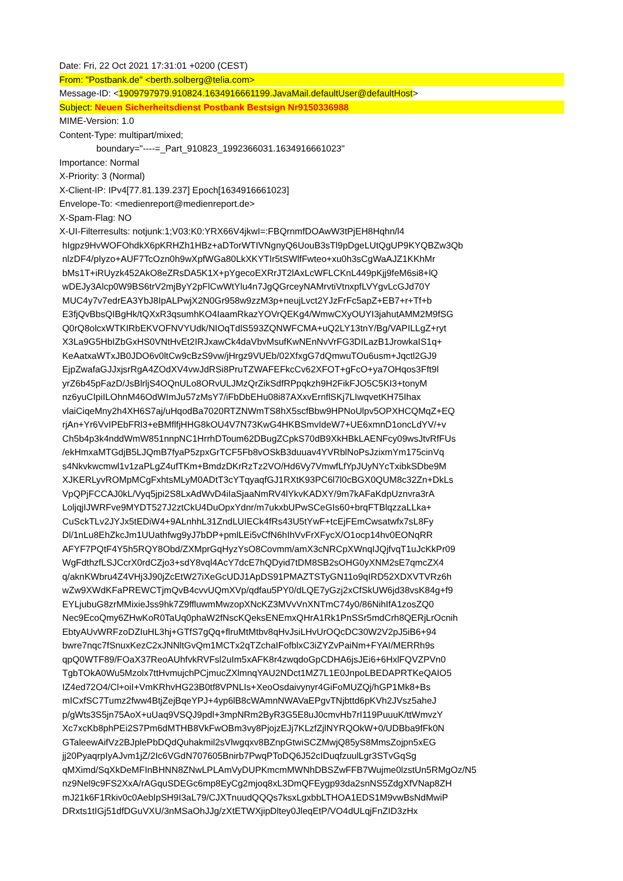Date: Fri, 22 Oct 2021 17:31:01 +0200 (CEST)
From: "Postbank.de" <berth.solberg@telia.com>
Message-ID: <1909797979.910824.1634916661199.JavaMail.defaultUser@defaultHost>
Subject: Neuen Sicherheitsdienst Postbank Bestsign Nr9150336988
MIME-Version: 1.0
Content-Type: multipart/mixed;
boundary="----=_Part_910823_1992366031.1634916661023"
Importance: Normal
X-Priority: 3 (Normal)
X-Client-IP: IPv4[77.81.139.237] Epoch[1634916661023]
Envelope-To: <medienreport@medienreport.de>
X-Spam-Flag: NO
X-UI-Filterresults: notjunk:1;V03:K0:YRX66V4jkwI=:FBQrnmfDOAwW3tPjEH8Hqhn/l4
hIgpz9HvWOFOhdkX6pKRHZh1HBz+aDTorWTIVNgnyQ6UouB3sTl9pDgeLUtQgUP9KYQBZw3Qb
nlzDF4/pIyzo+AUF7TcOzn0h9wXpfWGa80LkXKYTIr5tSWlfFwteo+xu0h3sCgWaAJZ1KKhMr
bMs1T+iRUyzk452AkO8eZRsDA5K1X+pYgecoEXRrJT2lAxLcWFLCKnL449pKjj9feM6si8+lQ
wDEJy3Alcp0W9BS6trV2mjByY2pFlCwWtYlu4n7JgQGrceyNAMrvtiVtnxpfLVYgvLcGJd70Y
MUC4y7v7edrEA3YbJ8IpALPwjX2N0Gr958w9zzM3p+neujLvct2YJzFrFc5apZ+EB7+r+Tf+b
E3fjQvBbsQIBgHk/tQXxR3qsumhKO4IaamRkazYOVrQEKg4/WmwCXyOUYI3jahutAMM2M9fSG
Q0rQ8olcxWTKIRbEKVOFNVYUdk/NIOqTdlS593ZQNWFCMA+uQ2LY13tnY/Bg/VAPILLgZ+ryt
X3La9G5HbIZbGxHS0VNtHvEt2IRJxawCk4daVbvMsufKwNEnNvVrFG3DILazB1JrowkaIS1q+
KeAatxaWTxJB0JDO6v0ltCw9cBzS9vw/jHrgz9VUEb/02XfxgG7dQmwuTOu6usm+Jqctl2GJ9
EjpZwafaGJJxjsrRgA4ZOdXV4vwJdRSi8PruTZWAFEFkcCv62XFOT+gFcO+ya7OHqos3Fft9l
yrZ6b45pFazD/JsBlrljS4OQnULo8ORvULJMzQrZikSdfRPpqkzh9H2FikFJO5C5KI3+tonyM
nz6yuCIpiILOhnM46OdWImJu57zMsY7/iFbDbEHu08i87AXxvErnflSKj7LIwqvetKH75Ihax
vlaiCiqeMny2h4XH6S7aj/uHqodBa7020RTZNWmTS8hX5scfBbw9HPNoUlpv5OPXHCQMqZ+EQ
rjAn+Yr6VvIPEbFRl3+eBMflfjHHG8kOU4V7N73KwG4HKBSmvIdeW7+UE6xmnD1oncLdYV/+v
Ch5b4p3k4nddWmW851nnpNC1HrrhDToum62DBugZCpkS70dB9XkHBkLAENFcy09wsJtvRfFUs
/ekHmxaMTGdjB5LJQmB7fyaP5zpxGrTCF5Fb8vOSkB3duuav4YVRblNoPsJzixmYm175cinVq
s4Nkvkwcmwl1v1zaPLgZ4ufTKm+BmdzDKrRzTz2VO/Hd6Vy7VmwfLfYpJUyNYcTxibkSDbe9M
XJKERLyvROMpMCgFxhtsMLyM0ADtT3cYTqyaqfGJ1RXtK93PC6l7l0cBGX0QUM8c32Zn+DkLs
VpQPjFCCAJ0kL/Vyq5jpi2S8LxAdWvD4iIaSjaaNmRV4lYkvKADXY/9m7kAFaKdpUznvra3rA
LoljqjIJWRFve9MYDT527J2ztCkU4DuOpxYdnr/m7ukxbUPwSCeGIs60+brqFTBlqzzaLLka+
CuSckTLv2JYJx5tEDiW4+9ALnhhL31ZndLUIECk4fRs43U5tYwF+tcEjFEmCwsatwfx7sL8Fy
Dl/1nLu8EhZkcJm1UUathfwg9yJ7bDP+pmlLEi5vCfN6hIhVvFrXFycX/O1ocp14hv0EONqRR
AFYF7PQtF4Y5h5RQY8Obd/ZXMprGqHyzYsO8Covmm/amX3cNRCpXWnqIJQjfvqT1uJcKkPr09
WgFdthzfLSJCcrX0rdCZjo3+sdY8vql4AcY7dcE7hQDyid7tDM8SB2sOHG0yXNM2sE7qmcZX4
q/aknKWbru4Z4VHj3J90jZcEtW27iXeGcUDJ1ApDS91PMAZTSTyGN11o9qIRD52XDXVTVRz6h
wZw9XWdKFaPREWCTjmQvB4cvvUQmXVp/qdfau5PY0/dLQE7yGzj2xCfSkUW6jd38vsK84g+f9
EYLjubuG8zrMMixieJss9hk7Z9ffluwmMwzopXNcKZ3MVvVnXNTmC74y0/86NihIfA1zosZQ0
Nec9EcoQmy6ZHwKoR0TaUq0phaW2fNscKQeksENEmxQHrA1Rk1PnSSr5mdCrh8QERjLrOcnih
EbtyAUvWRFzoDZIuHL3hj+GTfS7gQq+flruMtMtbv8qHvJsiLHvUrOQcDC30W2V2pJ5iB6+94
bwre7nqc7fSnuxKezC2xJNNltGvQm1MCTx2qTZchaIFofblxC3iZYZvPaiNm+FYAI/MERRh9s
qpQ0WTF89/FOaX37ReoAUhfvkRVFsl2uIm5xAFK8r4zwqdoGpCDHA6jsJEi6+6HxlFQVZPVn0
TgbTOkA0Wu5Mzolx7ttHvmujchPCjmucZXlmnqYAU2NDct1MZ7L1E0JnpoLBEDAPRTKeQAIO5
IZ4ed72O4/Cl+oiI+VmKRhvHG23B0tf8VPNLIs+XeoOsdaivynyr4GiFoMUZQj/hGP1Mk8+Bs
mICxfSC7Tumz2fww4BtjZejBqeYPJ+4yp6lB8cWAmnNWAVaEPgvTNjbttd6pKVh2JVsz5aheJ
p/gWts3S5jn75AoX+uUaq9VSQJ9pdl+3mpNRm2ByR3G5E8uJ0cmvHb7rI119PuuuK/ttWmvzY
Xc7xcKb8phPEi2S7Pm6dMTHB8VkFwOBm3vy8PjojzEJj7KLzfZjlNYRQOkW+0/UDBba9fFk0N
GTaleewAifVz2BJplePbDQdQuhakmil2sVlwgqxv8BZnpGtwiSCZMwjQ85yS8MmsZojpn5xEG
jj20PyaqrpIyAJvm1jZ/2Ic6VGdN707605Bnirb7PwqPToDQ6J52cIDuqfzuulLgr3STvGqSg
qMXimd/SqXkDeMFInBHNN8ZNwLPLAmVyDUPKmcmMWNhDBSZwFFB7Wujme0lzstUn5RMgOz/N5
nz9Nel9c9FS2XxA/rAGquSDEGc6mp8EyCg2mjoq8xL3DmQFEygp93da2snNS5ZdgXfVNap8ZH
mJ21k6F1Rkiv0c0AebIpSH9I3aL79/CJXTnuudQQQs7ksxLgxbbLTHOA1EDS1M9vwBsNdMwiP
DRxts1tIGj51dfDGuVXU/3nMSaOhJJg/zXtETWXjipDltey0JleqEtP/VO4dULqjFnZID3zHx